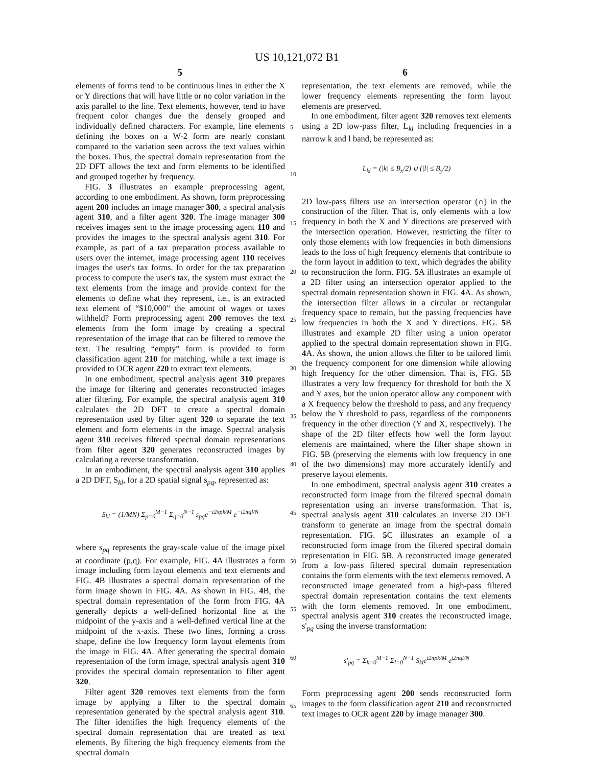US 10,121,072 B1
5 6
elements of forms tend to be continuous lines in either the X or Y directions that will have little or no color variation in the axis parallel to the line. Text elements, however, tend to have frequent color changes due the densely grouped and individually defined characters. For example, line elements defining the boxes on a W-2 form are nearly constant compared to the variation seen across the text values within the boxes. Thus, the spectral domain representation from the 2D DFT allows the text and form elements to be identified and grouped together by frequency.
FIG. 3 illustrates an example preprocessing agent, according to one embodiment. As shown, form preprocessing agent 200 includes an image manager 300, a spectral analysis agent 310, and a filter agent 320. The image manager 300 receives images sent to the image processing agent 110 and provides the images to the spectral analysis agent 310. For example, as part of a tax preparation process available to users over the internet, image processing agent 110 receives images the user's tax forms. In order for the tax preparation process to compute the user's tax, the system must extract the text elements from the image and provide context for the elements to define what they represent, i.e., is an extracted text element of “$10,000” the amount of wages or taxes withheld? Form preprocessing agent 200 removes the text elements from the form image by creating a spectral representation of the image that can be filtered to remove the text. The resulting “empty” form is provided to form classification agent 210 for matching, while a text image is provided to OCR agent 220 to extract text elements.
In one embodiment, spectral analysis agent 310 prepares the image for filtering and generates reconstructed images after filtering. For example, the spectral analysis agent 310 calculates the 2D DFT to create a spectral domain representation used by filter agent 320 to separate the text element and form elements in the image. Spectral analysis agent 310 receives filtered spectral domain representations from filter agent 320 generates reconstructed images by calculating a reverse transformation.
In an embodiment, the spectral analysis agent 310 applies a 2D DFT, S<sub>kl</sub>, for a 2D spatial signal s<sub>pq</sub>, represented as:
S<sub>kl</sub> = (1/MN) Σ<sub>p=0</sub><sup>M−1</sup> Σ<sub>q=0</sub><sup>N−1</sup> s<sub>pq</sub>e<sup>−i2πpk/M</sup> e<sup>−i2πql/N</sup>
where s<sub>pq</sub> represents the gray-scale value of the image pixel at coordinate (p,q). For example, FIG. 4 A illustrates a form image including form layout elements and text elements and FIG. 4 B illustrates a spectral domain representation of the form image shown in FIG. 4 A. As shown in FIG. 4 B, the spectral domain representation of the form from FIG. 4 A generally depicts a well-defined horizontal line at the midpoint of the y-axis and a well-defined vertical line at the midpoint of the x-axis. These two lines, forming a cross shape, define the low frequency form layout elements from the image in FIG. 4 A. After generating the spectral domain representation of the form image, spectral analysis agent 310 provides the spectral domain representation to filter agent 320.
Filter agent 320 removes text elements from the form image by applying a filter to the spectral domain representation generated by the spectral analysis agent 310. The filter identifies the high frequency elements of the spectral domain representation that are treated as text elements. By filtering the high frequency elements from the spectral domain
representation, the text elements are removed, while the lower frequency elements representing the form layout elements are preserved.
In one embodiment, filter agent 320 removes text elements using a 2D low-pass filter, L<sub>kl</sub> including frequencies in a narrow k and l band, be represented as:
L<sub>kl</sub> = (|k| ≤ B<sub>x</sub>/2) ∪ (|l| ≤ B<sub>y</sub>/2)
2D low-pass filters use an intersection operator (∩) in the construction of the filter. That is, only elements with a low frequency in both the X and Y directions are preserved with the intersection operation. However, restricting the filter to only those elements with low frequencies in both dimensions leads to the loss of high frequency elements that contribute to the form layout in addition to text, which degrades the ability to reconstruction the form. FIG. 5 A illustrates an example of a 2D filter using an intersection operator applied to the spectral domain representation shown in FIG. 4 A. As shown, the intersection filter allows in a circular or rectangular frequency space to remain, but the passing frequencies have low frequencies in both the X and Y directions. FIG. 5 B illustrates and example 2D filter using a union operator applied to the spectral domain representation shown in FIG. 4 A. As shown, the union allows the filter to be tailored limit the frequency component for one dimension while allowing high frequency for the other dimension. That is, FIG. 5 B illustrates a very low frequency for threshold for both the X and Y axes, but the union operator allow any component with a X frequency below the threshold to pass, and any frequency below the Y threshold to pass, regardless of the components frequency in the other direction (Y and X, respectively). The shape of the 2D filter effects how well the form layout elements are maintained, where the filter shape shown in FIG. 5 B (preserving the elements with low frequency in one of the two dimensions) may more accurately identify and preserve layout elements.
In one embodiment, spectral analysis agent 310 creates a reconstructed form image from the filtered spectral domain representation using an inverse transformation. That is, spectral analysis agent 310 calculates an inverse 2D DFT transform to generate an image from the spectral domain representation. FIG. 5 C illustrates an example of a reconstructed form image from the filtered spectral domain representation in FIG. 5 B. A reconstructed image generated from a low-pass filtered spectral domain representation contains the form elements with the text elements removed. A reconstructed image generated from a high-pass filtered spectral domain representation contains the text elements with the form elements removed. In one embodiment, spectral analysis agent 310 creates the reconstructed image, s'<sub>pq</sub> using the inverse transformation:
s′<sub>pq</sub> = Σ<sub>k=0</sub><sup>M−1</sup> Σ<sub>l=0</sub><sup>N−1</sup> S<sub>kl</sub>e<sup>i2πpk/M</sup> e<sup>i2πql/N</sup>
Form preprocessing agent 200 sends reconstructed form images to the form classification agent 210 and reconstructed text images to OCR agent 220 by image manager 300.
5
10
15
20
25
30
35
40
45
50
55
60
65